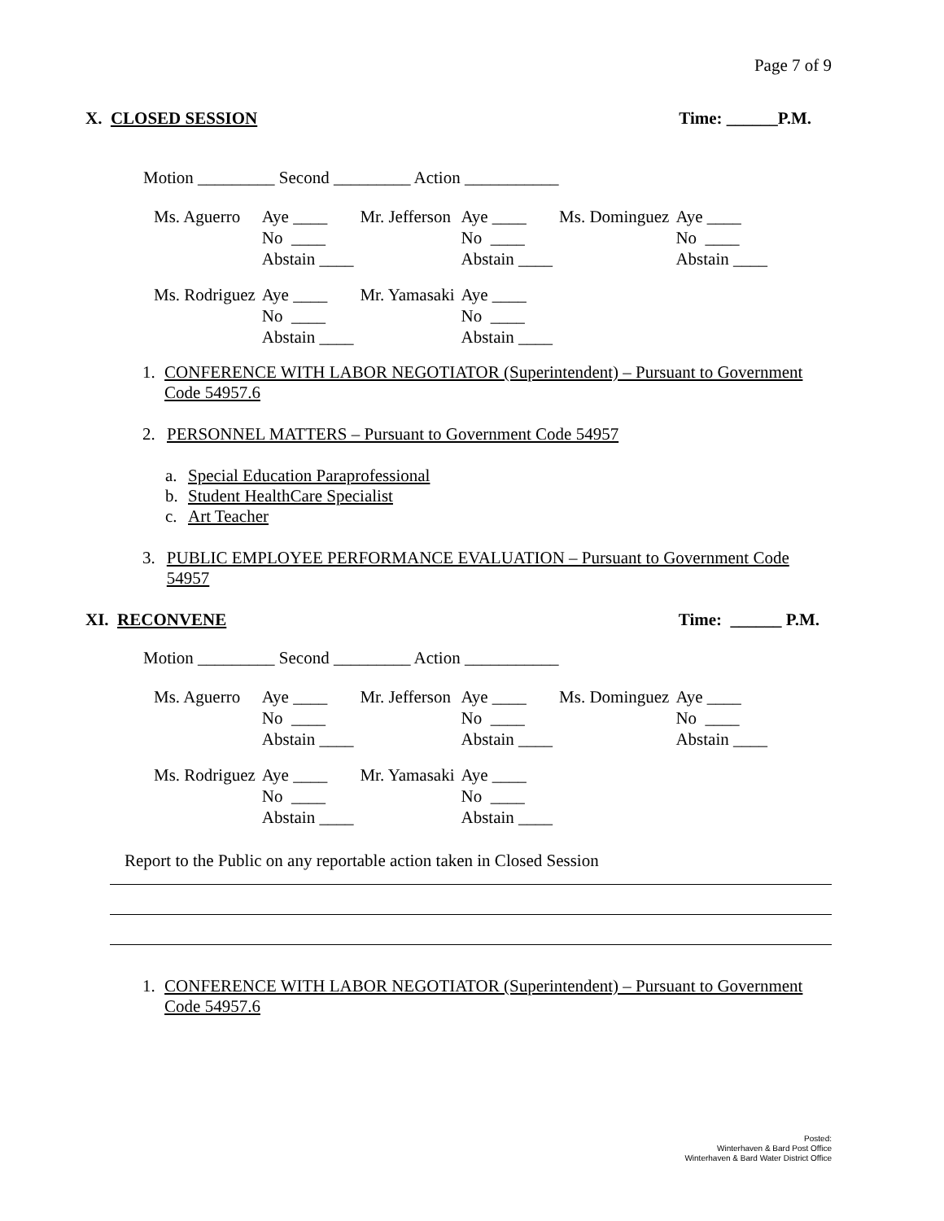Page 7 of 9
X. CLOSED SESSION Time: ______P.M.
Motion _________ Second _________ Action ___________
| Ms. Aguerro | Aye ____ | Mr. Jefferson | Aye ____ | Ms. Dominguez | Aye ____ |
| | No ____ | | No ____ | | No ____ |
| | Abstain ____ | | Abstain ____ | | Abstain ____ |
| Ms. Rodriguez | Aye ____ | Mr. Yamasaki | Aye ____ | | |
| | No ____ | | No ____ | | |
| | Abstain ____ | | Abstain ____ | | |
1. CONFERENCE WITH LABOR NEGOTIATOR (Superintendent) – Pursuant to Government Code 54957.6
2. PERSONNEL MATTERS – Pursuant to Government Code 54957
a. Special Education Paraprofessional
b. Student HealthCare Specialist
c. Art Teacher
3. PUBLIC EMPLOYEE PERFORMANCE EVALUATION – Pursuant to Government Code 54957
XI. RECONVENE Time: ______ P.M.
Motion _________ Second _________ Action ___________
| Ms. Aguerro | Aye ____ | Mr. Jefferson | Aye ____ | Ms. Dominguez | Aye ____ |
| | No ____ | | No ____ | | No ____ |
| | Abstain ____ | | Abstain ____ | | Abstain ____ |
| Ms. Rodriguez | Aye ____ | Mr. Yamasaki | Aye ____ | | |
| | No ____ | | No ____ | | |
| | Abstain ____ | | Abstain ____ | | |
Report to the Public on any reportable action taken in Closed Session
1. CONFERENCE WITH LABOR NEGOTIATOR (Superintendent) – Pursuant to Government Code 54957.6
Posted:
Winterhaven & Bard Post Office
Winterhaven & Bard Water District Office